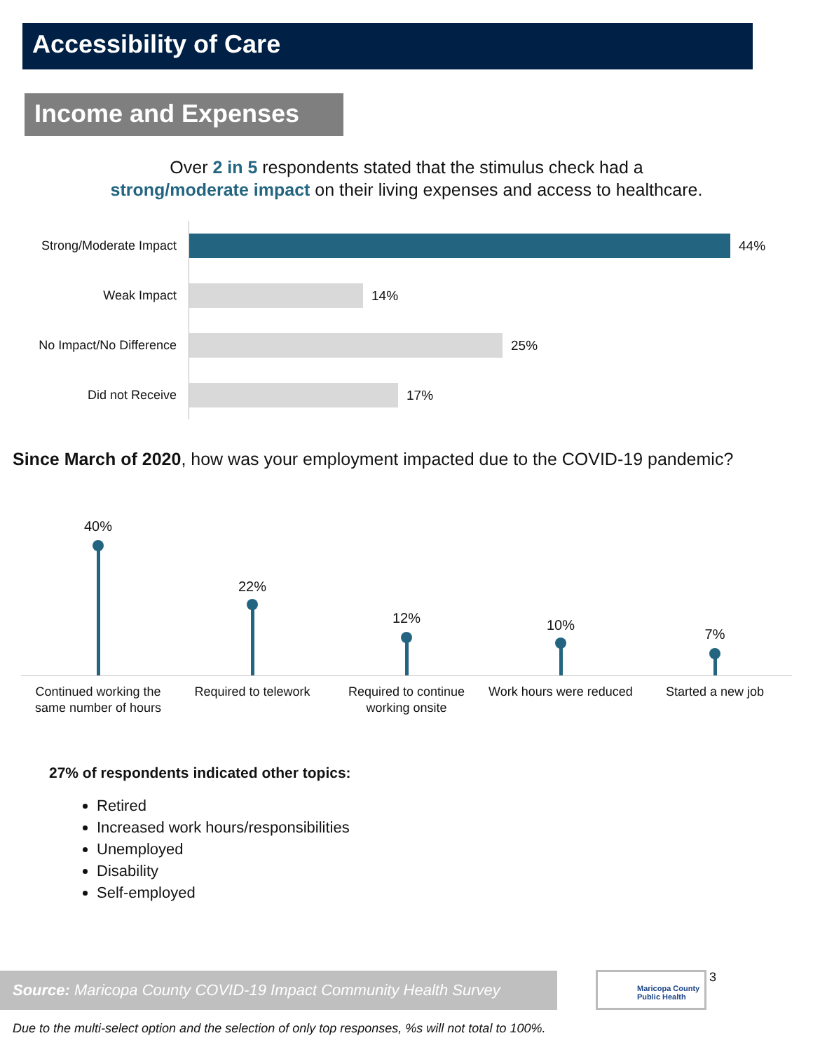Accessibility of Care
Income and Expenses
Over 2 in 5 respondents stated that the stimulus check had a
strong/moderate impact on their living expenses and access to healthcare.
Strong/Moderate Impact 44%
Weak Impact 14%
No Impact/No Difference 25%
Did not Receive 17%
Since March of 2020, how was your employment impacted due to the COVID-19 pandemic?
40%
Continued working the same number of hours
22%
Required to telework
12%
Required to continue working onsite
10%
Work hours were reduced
7%
Started a new job
27% of respondents indicated other topics:
Retired
Increased work hours/responsibilities
Unemployed
Disability
Self-employed
Source: Maricopa County COVID-19 Impact Community Health Survey
Maricopa County
Public Health
3
Due to the multi-select option and the selection of only top responses, %s will not total to 100%.